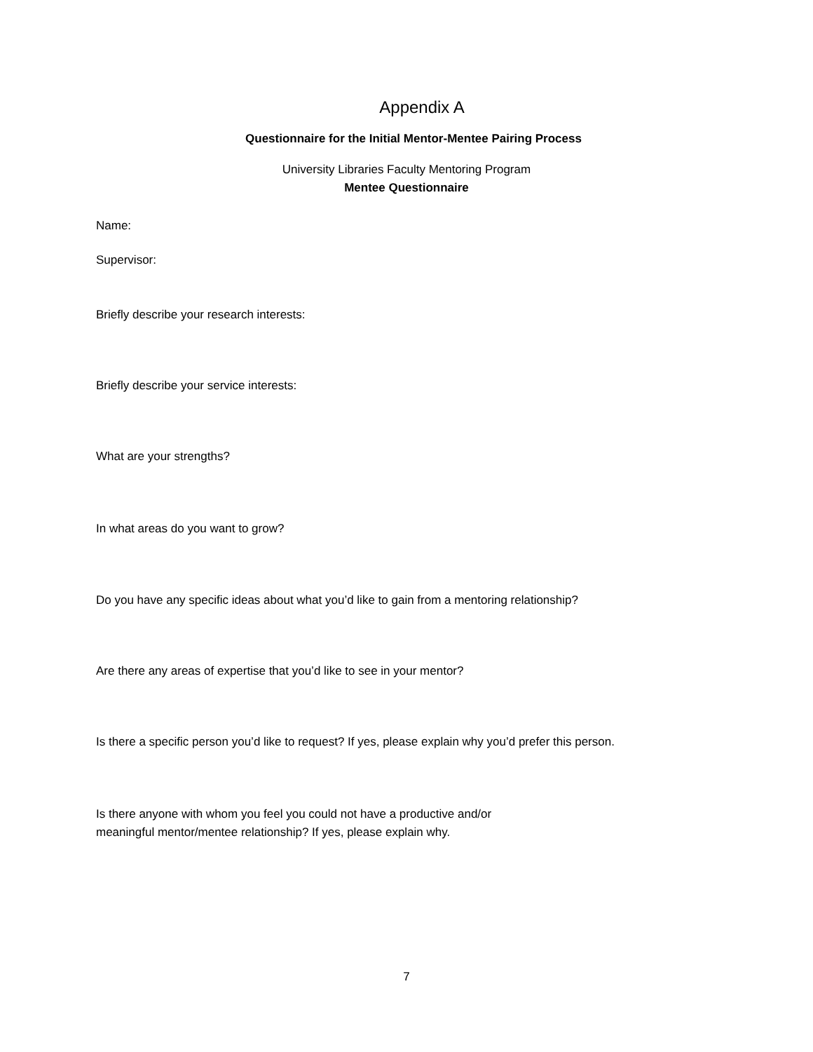Appendix A
Questionnaire for the Initial Mentor-Mentee Pairing Process
University Libraries Faculty Mentoring Program
Mentee Questionnaire
Name:
Supervisor:
Briefly describe your research interests:
Briefly describe your service interests:
What are your strengths?
In what areas do you want to grow?
Do you have any specific ideas about what you’d like to gain from a mentoring relationship?
Are there any areas of expertise that you’d like to see in your mentor?
Is there a specific person you’d like to request? If yes, please explain why you’d prefer this person.
Is there anyone with whom you feel you could not have a productive and/or
meaningful mentor/mentee relationship? If yes, please explain why.
7